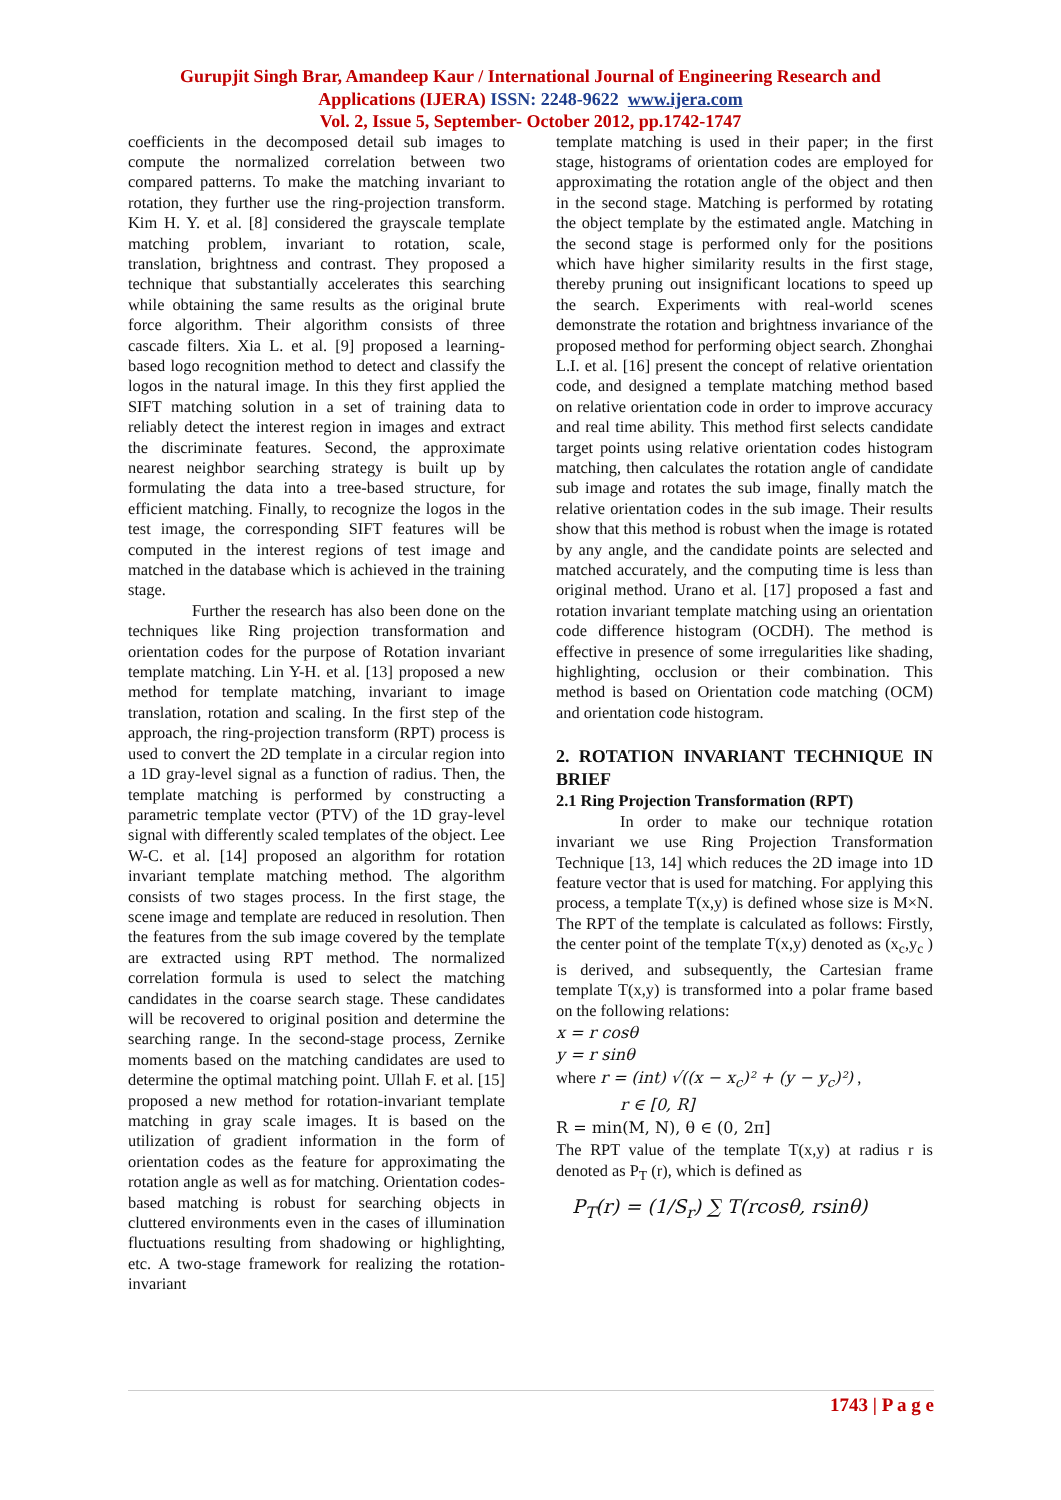Gurupjit Singh Brar, Amandeep Kaur / International Journal of Engineering Research and
Applications (IJERA) ISSN: 2248-9622 www.ijera.com
Vol. 2, Issue 5, September- October 2012, pp.1742-1747
coefficients in the decomposed detail sub images to compute the normalized correlation between two compared patterns. To make the matching invariant to rotation, they further use the ring-projection transform. Kim H. Y. et al. [8] considered the grayscale template matching problem, invariant to rotation, scale, translation, brightness and contrast. They proposed a technique that substantially accelerates this searching while obtaining the same results as the original brute force algorithm. Their algorithm consists of three cascade filters. Xia L. et al. [9] proposed a learning-based logo recognition method to detect and classify the logos in the natural image. In this they first applied the SIFT matching solution in a set of training data to reliably detect the interest region in images and extract the discriminate features. Second, the approximate nearest neighbor searching strategy is built up by formulating the data into a tree-based structure, for efficient matching. Finally, to recognize the logos in the test image, the corresponding SIFT features will be computed in the interest regions of test image and matched in the database which is achieved in the training stage.
Further the research has also been done on the techniques like Ring projection transformation and orientation codes for the purpose of Rotation invariant template matching. Lin Y-H. et al. [13] proposed a new method for template matching, invariant to image translation, rotation and scaling. In the first step of the approach, the ring-projection transform (RPT) process is used to convert the 2D template in a circular region into a 1D gray-level signal as a function of radius. Then, the template matching is performed by constructing a parametric template vector (PTV) of the 1D gray-level signal with differently scaled templates of the object. Lee W-C. et al. [14] proposed an algorithm for rotation invariant template matching method. The algorithm consists of two stages process. In the first stage, the scene image and template are reduced in resolution. Then the features from the sub image covered by the template are extracted using RPT method. The normalized correlation formula is used to select the matching candidates in the coarse search stage. These candidates will be recovered to original position and determine the searching range. In the second-stage process, Zernike moments based on the matching candidates are used to determine the optimal matching point. Ullah F. et al. [15] proposed a new method for rotation-invariant template matching in gray scale images. It is based on the utilization of gradient information in the form of orientation codes as the feature for approximating the rotation angle as well as for matching. Orientation codes-based matching is robust for searching objects in cluttered environments even in the cases of illumination fluctuations resulting from shadowing or highlighting, etc. A two-stage framework for realizing the rotation-invariant
template matching is used in their paper; in the first stage, histograms of orientation codes are employed for approximating the rotation angle of the object and then in the second stage. Matching is performed by rotating the object template by the estimated angle. Matching in the second stage is performed only for the positions which have higher similarity results in the first stage, thereby pruning out insignificant locations to speed up the search. Experiments with real-world scenes demonstrate the rotation and brightness invariance of the proposed method for performing object search. Zhonghai L.I. et al. [16] present the concept of relative orientation code, and designed a template matching method based on relative orientation code in order to improve accuracy and real time ability. This method first selects candidate target points using relative orientation codes histogram matching, then calculates the rotation angle of candidate sub image and rotates the sub image, finally match the relative orientation codes in the sub image. Their results show that this method is robust when the image is rotated by any angle, and the candidate points are selected and matched accurately, and the computing time is less than original method. Urano et al. [17] proposed a fast and rotation invariant template matching using an orientation code difference histogram (OCDH). The method is effective in presence of some irregularities like shading, highlighting, occlusion or their combination. This method is based on Orientation code matching (OCM) and orientation code histogram.
2. ROTATION INVARIANT TECHNIQUE IN BRIEF
2.1 Ring Projection Transformation (RPT)
In order to make our technique rotation invariant we use Ring Projection Transformation Technique [13, 14] which reduces the 2D image into 1D feature vector that is used for matching. For applying this process, a template T(x,y) is defined whose size is M×N. The RPT of the template is calculated as follows: Firstly, the center point of the template T(x,y) denoted as (x<sub>c</sub>,y<sub>c</sub> ) is derived, and subsequently, the Cartesian frame template T(x,y) is transformed into a polar frame based on the following relations:
x = r cosθ
y = r sinθ
where r = (int) √((x − x<sub>c</sub>)² + (y − y<sub>c</sub>)²) ,
r ∈ [0, R]
R = min(M, N), θ ∈ (0, 2π]
The RPT value of the template T(x,y) at radius r is denoted as P<sub>T</sub> (r), which is defined as
P<sub>T</sub>(r) = (1/S<sub>r</sub>) ∑ T(rcosθ, rsinθ)
1743 | P a g e